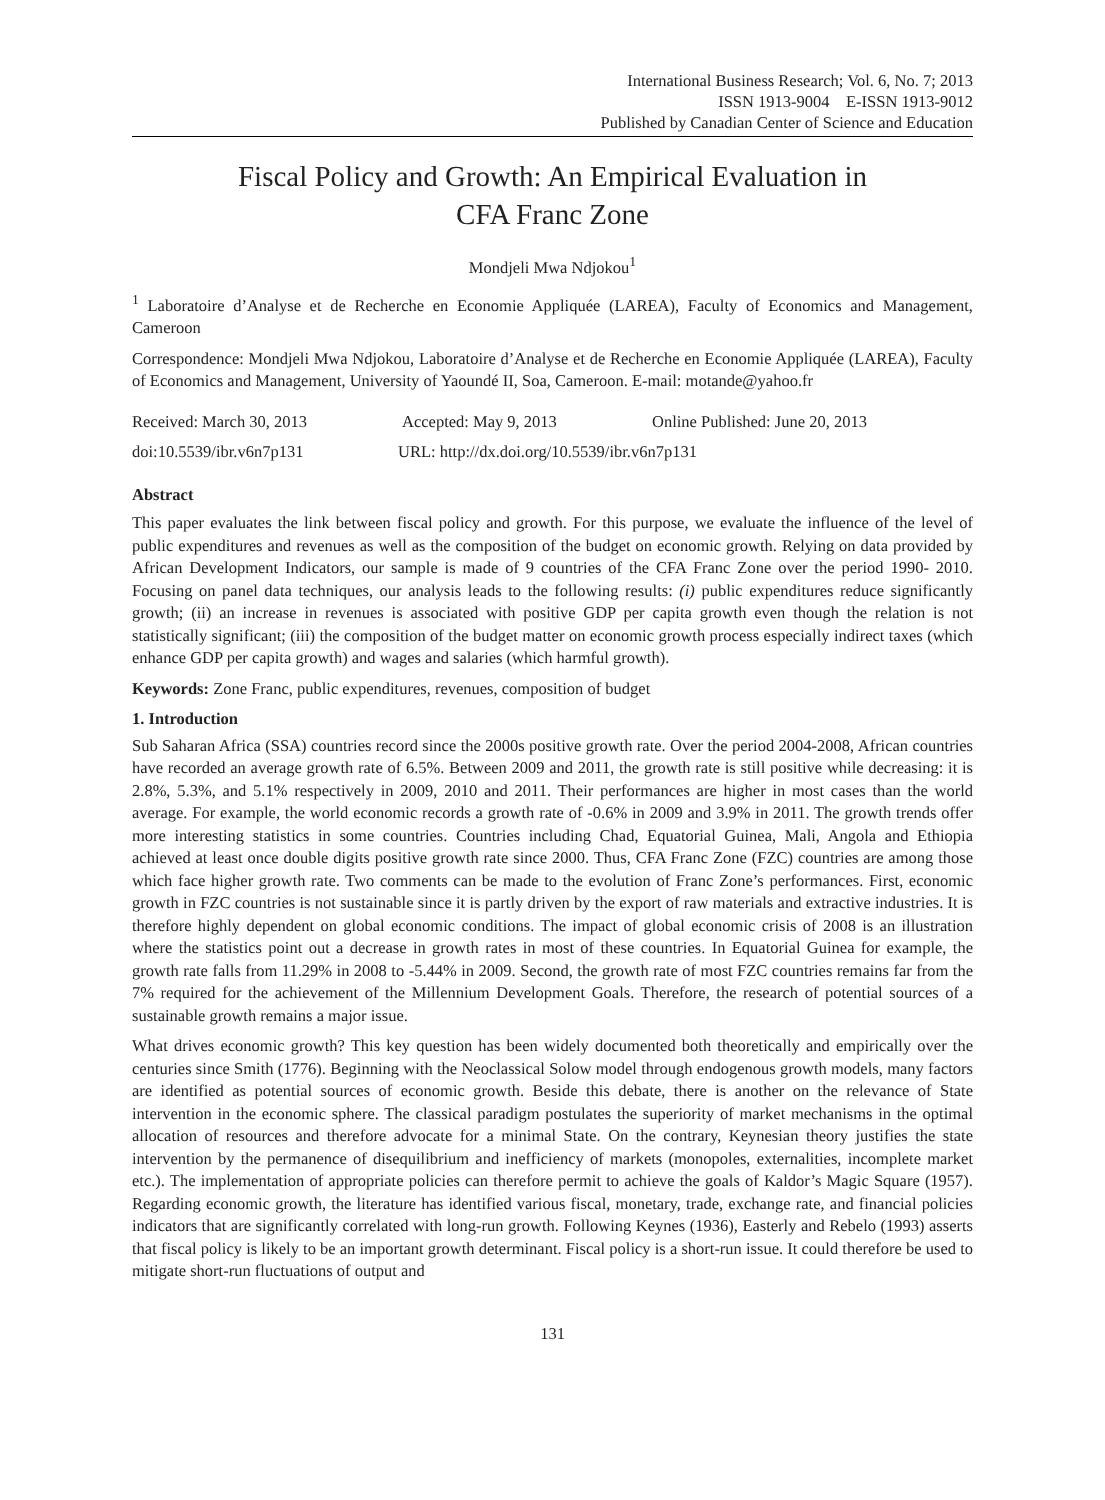International Business Research; Vol. 6, No. 7; 2013
ISSN 1913-9004 E-ISSN 1913-9012
Published by Canadian Center of Science and Education
Fiscal Policy and Growth: An Empirical Evaluation in
CFA Franc Zone
Mondjeli Mwa Ndjokou<sup>1</sup>
<sup>1</sup> Laboratoire d’Analyse et de Recherche en Economie Appliquée (LAREA), Faculty of Economics and Management, Cameroon
Correspondence: Mondjeli Mwa Ndjokou, Laboratoire d’Analyse et de Recherche en Economie Appliquée (LAREA), Faculty of Economics and Management, University of Yaoundé II, Soa, Cameroon. E-mail: motande@yahoo.fr
Received: March 30, 2013 Accepted: May 9, 2013 Online Published: June 20, 2013
doi:10.5539/ibr.v6n7p131 URL: http://dx.doi.org/10.5539/ibr.v6n7p131
Abstract
This paper evaluates the link between fiscal policy and growth. For this purpose, we evaluate the influence of the level of public expenditures and revenues as well as the composition of the budget on economic growth. Relying on data provided by African Development Indicators, our sample is made of 9 countries of the CFA Franc Zone over the period 1990- 2010. Focusing on panel data techniques, our analysis leads to the following results: (i) public expenditures reduce significantly growth; (ii) an increase in revenues is associated with positive GDP per capita growth even though the relation is not statistically significant; (iii) the composition of the budget matter on economic growth process especially indirect taxes (which enhance GDP per capita growth) and wages and salaries (which harmful growth).
Keywords: Zone Franc, public expenditures, revenues, composition of budget
1. Introduction
Sub Saharan Africa (SSA) countries record since the 2000s positive growth rate. Over the period 2004-2008, African countries have recorded an average growth rate of 6.5%. Between 2009 and 2011, the growth rate is still positive while decreasing: it is 2.8%, 5.3%, and 5.1% respectively in 2009, 2010 and 2011. Their performances are higher in most cases than the world average. For example, the world economic records a growth rate of -0.6% in 2009 and 3.9% in 2011. The growth trends offer more interesting statistics in some countries. Countries including Chad, Equatorial Guinea, Mali, Angola and Ethiopia achieved at least once double digits positive growth rate since 2000. Thus, CFA Franc Zone (FZC) countries are among those which face higher growth rate. Two comments can be made to the evolution of Franc Zone’s performances. First, economic growth in FZC countries is not sustainable since it is partly driven by the export of raw materials and extractive industries. It is therefore highly dependent on global economic conditions. The impact of global economic crisis of 2008 is an illustration where the statistics point out a decrease in growth rates in most of these countries. In Equatorial Guinea for example, the growth rate falls from 11.29% in 2008 to -5.44% in 2009. Second, the growth rate of most FZC countries remains far from the 7% required for the achievement of the Millennium Development Goals. Therefore, the research of potential sources of a sustainable growth remains a major issue.
What drives economic growth? This key question has been widely documented both theoretically and empirically over the centuries since Smith (1776). Beginning with the Neoclassical Solow model through endogenous growth models, many factors are identified as potential sources of economic growth. Beside this debate, there is another on the relevance of State intervention in the economic sphere. The classical paradigm postulates the superiority of market mechanisms in the optimal allocation of resources and therefore advocate for a minimal State. On the contrary, Keynesian theory justifies the state intervention by the permanence of disequilibrium and inefficiency of markets (monopoles, externalities, incomplete market etc.). The implementation of appropriate policies can therefore permit to achieve the goals of Kaldor’s Magic Square (1957). Regarding economic growth, the literature has identified various fiscal, monetary, trade, exchange rate, and financial policies indicators that are significantly correlated with long-run growth. Following Keynes (1936), Easterly and Rebelo (1993) asserts that fiscal policy is likely to be an important growth determinant. Fiscal policy is a short-run issue. It could therefore be used to mitigate short-run fluctuations of output and
131